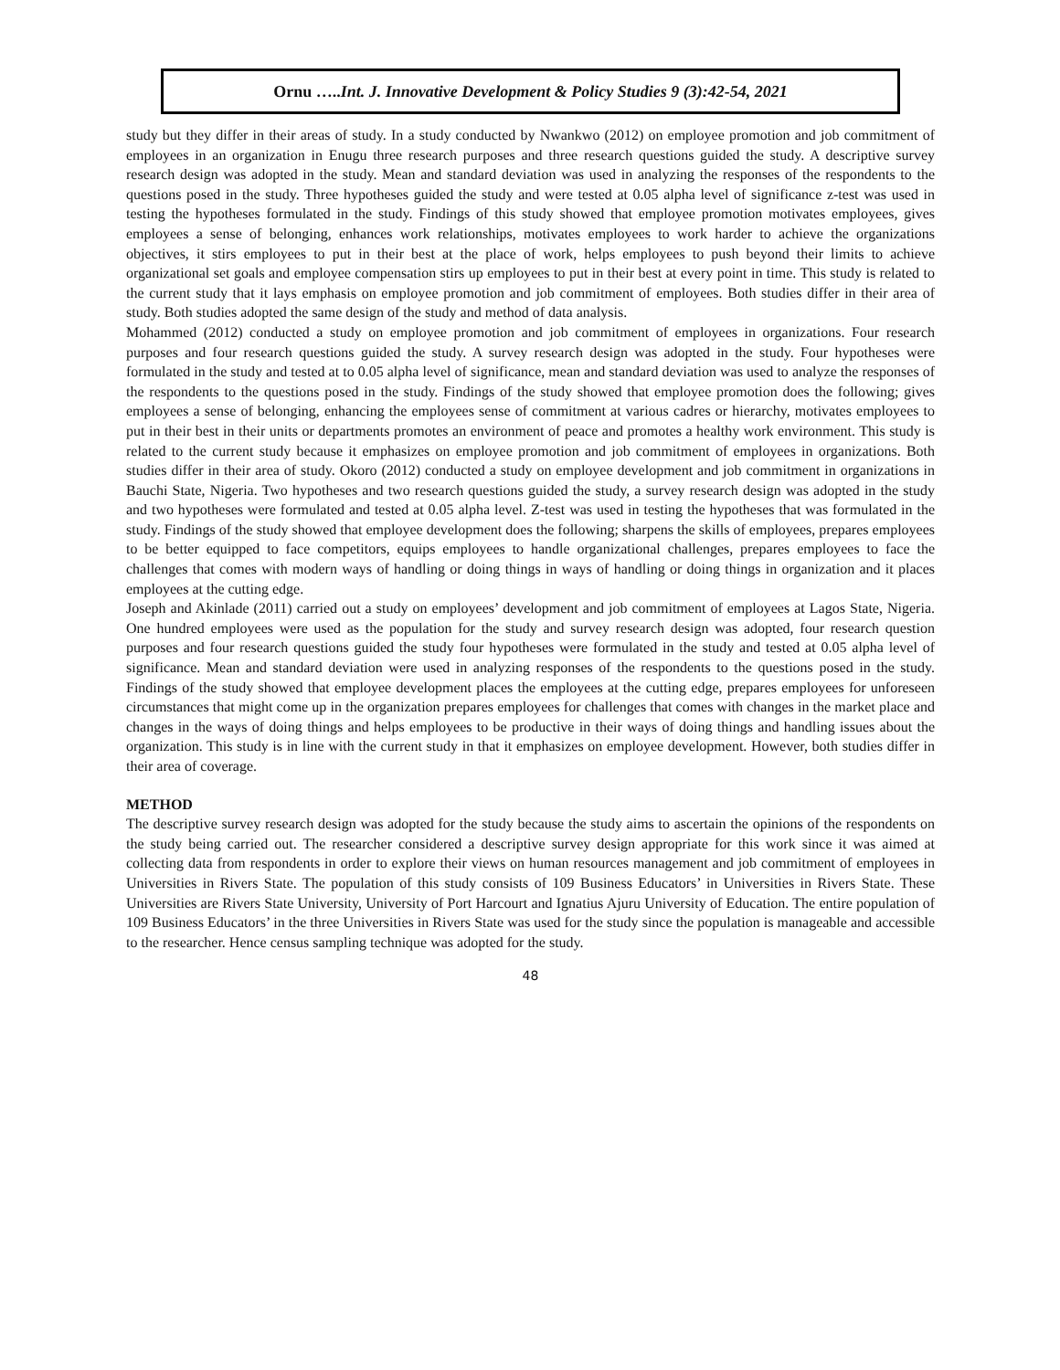Ornu …..Int. J. Innovative Development & Policy Studies 9 (3):42-54, 2021
study but they differ in their areas of study. In a study conducted by Nwankwo (2012) on employee promotion and job commitment of employees in an organization in Enugu three research purposes and three research questions guided the study. A descriptive survey research design was adopted in the study. Mean and standard deviation was used in analyzing the responses of the respondents to the questions posed in the study. Three hypotheses guided the study and were tested at 0.05 alpha level of significance z-test was used in testing the hypotheses formulated in the study. Findings of this study showed that employee promotion motivates employees, gives employees a sense of belonging, enhances work relationships, motivates employees to work harder to achieve the organizations objectives, it stirs employees to put in their best at the place of work, helps employees to push beyond their limits to achieve organizational set goals and employee compensation stirs up employees to put in their best at every point in time. This study is related to the current study that it lays emphasis on employee promotion and job commitment of employees. Both studies differ in their area of study. Both studies adopted the same design of the study and method of data analysis.
Mohammed (2012) conducted a study on employee promotion and job commitment of employees in organizations. Four research purposes and four research questions guided the study. A survey research design was adopted in the study. Four hypotheses were formulated in the study and tested at to 0.05 alpha level of significance, mean and standard deviation was used to analyze the responses of the respondents to the questions posed in the study. Findings of the study showed that employee promotion does the following; gives employees a sense of belonging, enhancing the employees sense of commitment at various cadres or hierarchy, motivates employees to put in their best in their units or departments promotes an environment of peace and promotes a healthy work environment. This study is related to the current study because it emphasizes on employee promotion and job commitment of employees in organizations. Both studies differ in their area of study. Okoro (2012) conducted a study on employee development and job commitment in organizations in Bauchi State, Nigeria. Two hypotheses and two research questions guided the study, a survey research design was adopted in the study and two hypotheses were formulated and tested at 0.05 alpha level. Z-test was used in testing the hypotheses that was formulated in the study. Findings of the study showed that employee development does the following; sharpens the skills of employees, prepares employees to be better equipped to face competitors, equips employees to handle organizational challenges, prepares employees to face the challenges that comes with modern ways of handling or doing things in ways of handling or doing things in organization and it places employees at the cutting edge.
Joseph and Akinlade (2011) carried out a study on employees’ development and job commitment of employees at Lagos State, Nigeria. One hundred employees were used as the population for the study and survey research design was adopted, four research question purposes and four research questions guided the study four hypotheses were formulated in the study and tested at 0.05 alpha level of significance. Mean and standard deviation were used in analyzing responses of the respondents to the questions posed in the study. Findings of the study showed that employee development places the employees at the cutting edge, prepares employees for unforeseen circumstances that might come up in the organization prepares employees for challenges that comes with changes in the market place and changes in the ways of doing things and helps employees to be productive in their ways of doing things and handling issues about the organization. This study is in line with the current study in that it emphasizes on employee development. However, both studies differ in their area of coverage.
METHOD
The descriptive survey research design was adopted for the study because the study aims to ascertain the opinions of the respondents on the study being carried out. The researcher considered a descriptive survey design appropriate for this work since it was aimed at collecting data from respondents in order to explore their views on human resources management and job commitment of employees in Universities in Rivers State. The population of this study consists of 109 Business Educators’ in Universities in Rivers State. These Universities are Rivers State University, University of Port Harcourt and Ignatius Ajuru University of Education. The entire population of 109 Business Educators’ in the three Universities in Rivers State was used for the study since the population is manageable and accessible to the researcher. Hence census sampling technique was adopted for the study.
48